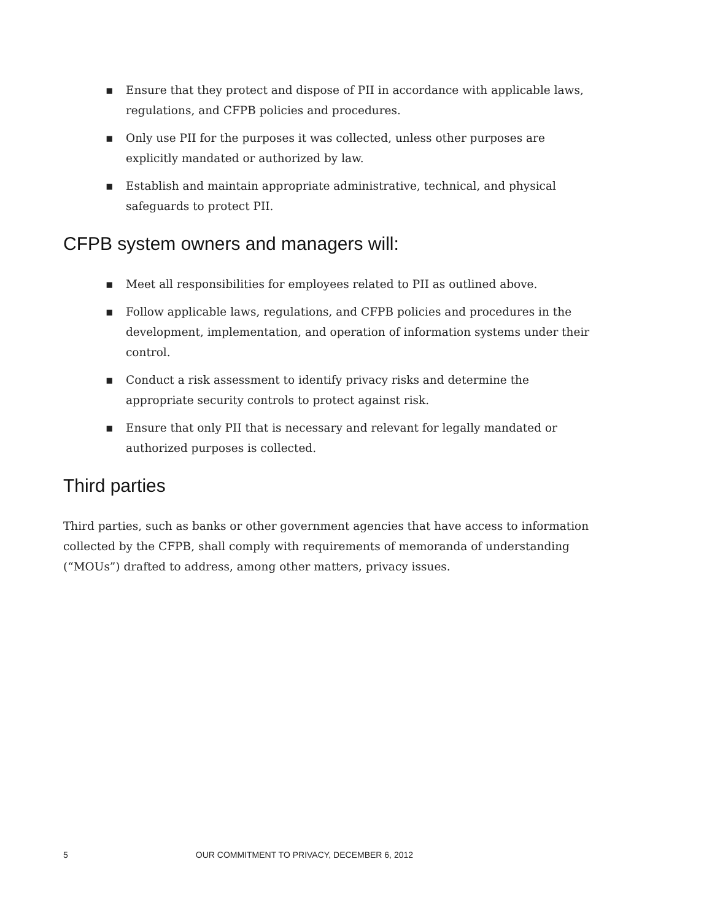▪ Ensure that they protect and dispose of PII in accordance with applicable laws, regulations, and CFPB policies and procedures.
▪ Only use PII for the purposes it was collected, unless other purposes are explicitly mandated or authorized by law.
▪ Establish and maintain appropriate administrative, technical, and physical safeguards to protect PII.
CFPB system owners and managers will:
▪ Meet all responsibilities for employees related to PII as outlined above.
▪ Follow applicable laws, regulations, and CFPB policies and procedures in the development, implementation, and operation of information systems under their control.
▪ Conduct a risk assessment to identify privacy risks and determine the appropriate security controls to protect against risk.
▪ Ensure that only PII that is necessary and relevant for legally mandated or authorized purposes is collected.
Third parties
Third parties, such as banks or other government agencies that have access to information collected by the CFPB, shall comply with requirements of memoranda of understanding (“MOUs”) drafted to address, among other matters, privacy issues.
5 OUR COMMITMENT TO PRIVACY, DECEMBER 6, 2012